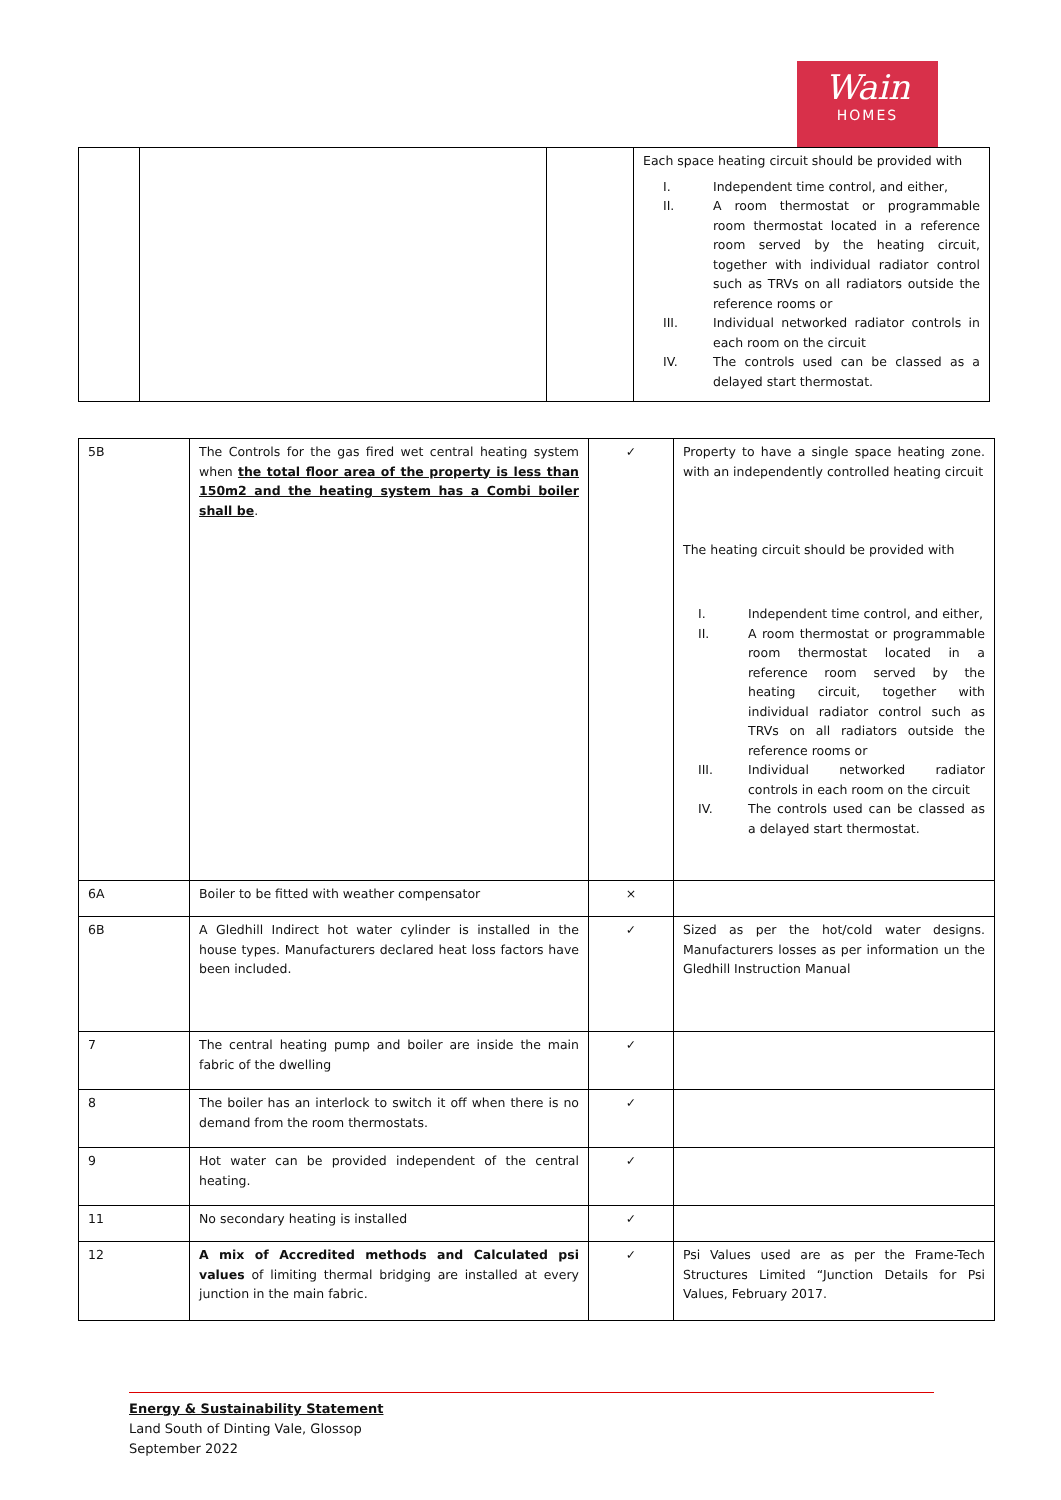Wain
HOMES
| | | | Each space heating circuit should be provided with I. Independent time control, and either, II. A room thermostat or programmable room thermostat located in a reference room served by the heating circuit, together with individual radiator control such as TRVs on all radiators outside the reference rooms or III. Individual networked radiator controls in each room on the circuit IV. The controls used can be classed as a delayed start thermostat. |
| 5B | The Controls for the gas fired wet central heating system when the total floor area of the property is less than 150m2 and the heating system has a Combi boiler shall be . | ✓ | Property to have a single space heating zone. with an independently controlled heating circuit The heating circuit should be provided with I. Independent time control, and either, II. A room thermostat or programmable room thermostat located in a reference room served by the heating circuit, together with individual radiator control such as TRVs on all radiators outside the reference rooms or III. Individual networked radiator controls in each room on the circuit IV. The controls used can be classed as a delayed start thermostat. |
| 6A | Boiler to be fitted with weather compensator | × | |
| 6B | A Gledhill Indirect hot water cylinder is installed in the house types. Manufacturers declared heat loss factors have been included. | ✓ | Sized as per the hot/cold water designs. Manufacturers losses as per information un the Gledhill Instruction Manual |
| 7 | The central heating pump and boiler are inside the main fabric of the dwelling | ✓ | |
| 8 | The boiler has an interlock to switch it off when there is no demand from the room thermostats. | ✓ | |
| 9 | Hot water can be provided independent of the central heating. | ✓ | |
| 11 | No secondary heating is installed | ✓ | |
| 12 | A mix of Accredited methods and Calculated psi values of limiting thermal bridging are installed at every junction in the main fabric. | ✓ | Psi Values used are as per the Frame-Tech Structures Limited “Junction Details for Psi Values, February 2017. |
Energy & Sustainability Statement
Land South of Dinting Vale, Glossop
September 2022